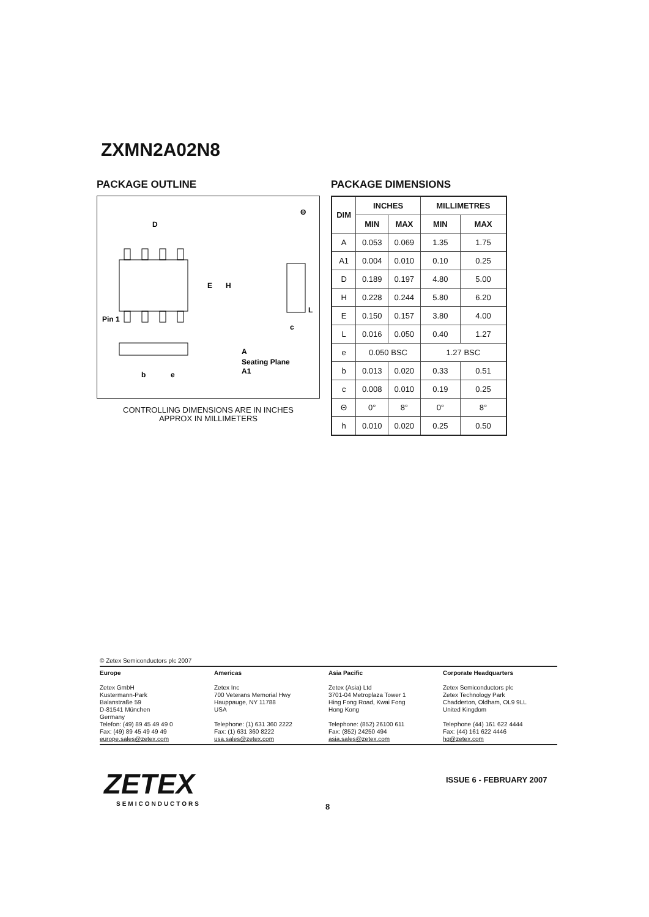ZXMN2A02N8
PACKAGE OUTLINE
D
Pin 1
E
H
A
A1
b
e
Seating Plane
Θ
L
c
CONTROLLING DIMENSIONS ARE IN INCHES
APPROX IN MILLIMETERS
PACKAGE DIMENSIONS
| DIM | INCHES | | MILLIMETRES | |
| --- | --- | --- | --- | --- |
| | MIN | MAX | MIN | MAX |
| A | 0.053 | 0.069 | 1.35 | 1.75 |
| A1 | 0.004 | 0.010 | 0.10 | 0.25 |
| D | 0.189 | 0.197 | 4.80 | 5.00 |
| H | 0.228 | 0.244 | 5.80 | 6.20 |
| E | 0.150 | 0.157 | 3.80 | 4.00 |
| L | 0.016 | 0.050 | 0.40 | 1.27 |
| e | 0.050 BSC | | 1.27 BSC | |
| b | 0.013 | 0.020 | 0.33 | 0.51 |
| c | 0.008 | 0.010 | 0.19 | 0.25 |
| Θ | 0° | 8° | 0° | 8° |
| h | 0.010 | 0.020 | 0.25 | 0.50 |
© Zetex Semiconductors plc 2007
Europe
Zetex GmbH
Kustermann-Park
Balanstraße 59
D-81541 München
Germany
Telefon: (49) 89 45 49 49 0
Fax: (49) 89 45 49 49 49
europe.sales@zetex.com
Americas
Zetex Inc
700 Veterans Memorial Hwy
Hauppauge, NY 11788
USA
Telephone: (1) 631 360 2222
Fax: (1) 631 360 8222
usa.sales@zetex.com
Asia Pacific
Zetex (Asia) Ltd
3701-04 Metroplaza Tower 1
Hing Fong Road, Kwai Fong
Hong Kong
Telephone: (852) 26100 611
Fax: (852) 24250 494
asia.sales@zetex.com
Corporate Headquarters
Zetex Semiconductors plc
Zetex Technology Park
Chadderton, Oldham, OL9 9LL
United Kingdom
Telephone (44) 161 622 4444
Fax: (44) 161 622 4446
hq@zetex.com
ZETEX
SEMICONDUCTORS
ISSUE 6 - FEBRUARY 2007
8